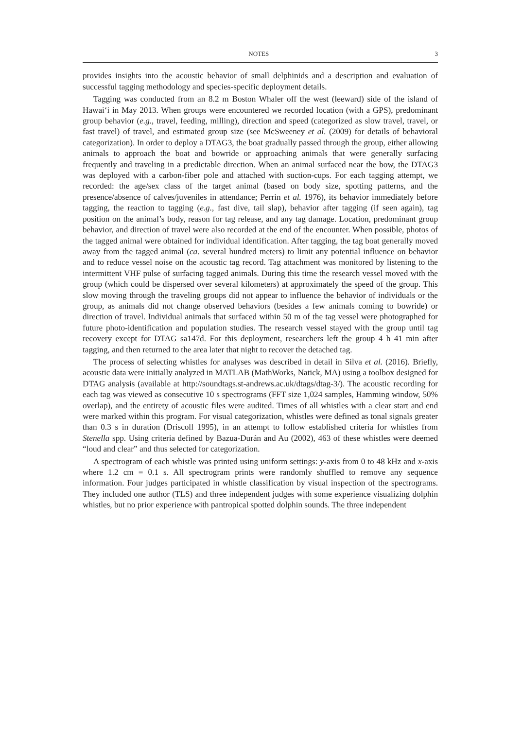NOTES 3
provides insights into the acoustic behavior of small delphinids and a description and evaluation of successful tagging methodology and species-specific deployment details.
Tagging was conducted from an 8.2 m Boston Whaler off the west (leeward) side of the island of Hawai‘i in May 2013. When groups were encountered we recorded location (with a GPS), predominant group behavior (e.g., travel, feeding, milling), direction and speed (categorized as slow travel, travel, or fast travel) of travel, and estimated group size (see McSweeney et al. (2009) for details of behavioral categorization). In order to deploy a DTAG3, the boat gradually passed through the group, either allowing animals to approach the boat and bowride or approaching animals that were generally surfacing frequently and traveling in a predictable direction. When an animal surfaced near the bow, the DTAG3 was deployed with a carbon-fiber pole and attached with suction-cups. For each tagging attempt, we recorded: the age/sex class of the target animal (based on body size, spotting patterns, and the presence/absence of calves/juveniles in attendance; Perrin et al. 1976), its behavior immediately before tagging, the reaction to tagging (e.g., fast dive, tail slap), behavior after tagging (if seen again), tag position on the animal’s body, reason for tag release, and any tag damage. Location, predominant group behavior, and direction of travel were also recorded at the end of the encounter. When possible, photos of the tagged animal were obtained for individual identification. After tagging, the tag boat generally moved away from the tagged animal (ca. several hundred meters) to limit any potential influence on behavior and to reduce vessel noise on the acoustic tag record. Tag attachment was monitored by listening to the intermittent VHF pulse of surfacing tagged animals. During this time the research vessel moved with the group (which could be dispersed over several kilometers) at approximately the speed of the group. This slow moving through the traveling groups did not appear to influence the behavior of individuals or the group, as animals did not change observed behaviors (besides a few animals coming to bowride) or direction of travel. Individual animals that surfaced within 50 m of the tag vessel were photographed for future photo-identification and population studies. The research vessel stayed with the group until tag recovery except for DTAG sa147d. For this deployment, researchers left the group 4 h 41 min after tagging, and then returned to the area later that night to recover the detached tag.
The process of selecting whistles for analyses was described in detail in Silva et al. (2016). Briefly, acoustic data were initially analyzed in MATLAB (MathWorks, Natick, MA) using a toolbox designed for DTAG analysis (available at http://soundtags.st-andrews.ac.uk/dtags/dtag-3/). The acoustic recording for each tag was viewed as consecutive 10 s spectrograms (FFT size 1,024 samples, Hamming window, 50% overlap), and the entirety of acoustic files were audited. Times of all whistles with a clear start and end were marked within this program. For visual categorization, whistles were defined as tonal signals greater than 0.3 s in duration (Driscoll 1995), in an attempt to follow established criteria for whistles from Stenella spp. Using criteria defined by Bazua-Durán and Au (2002), 463 of these whistles were deemed “loud and clear” and thus selected for categorization.
A spectrogram of each whistle was printed using uniform settings: y-axis from 0 to 48 kHz and x-axis where 1.2 cm = 0.1 s. All spectrogram prints were randomly shuffled to remove any sequence information. Four judges participated in whistle classification by visual inspection of the spectrograms. They included one author (TLS) and three independent judges with some experience visualizing dolphin whistles, but no prior experience with pantropical spotted dolphin sounds. The three independent